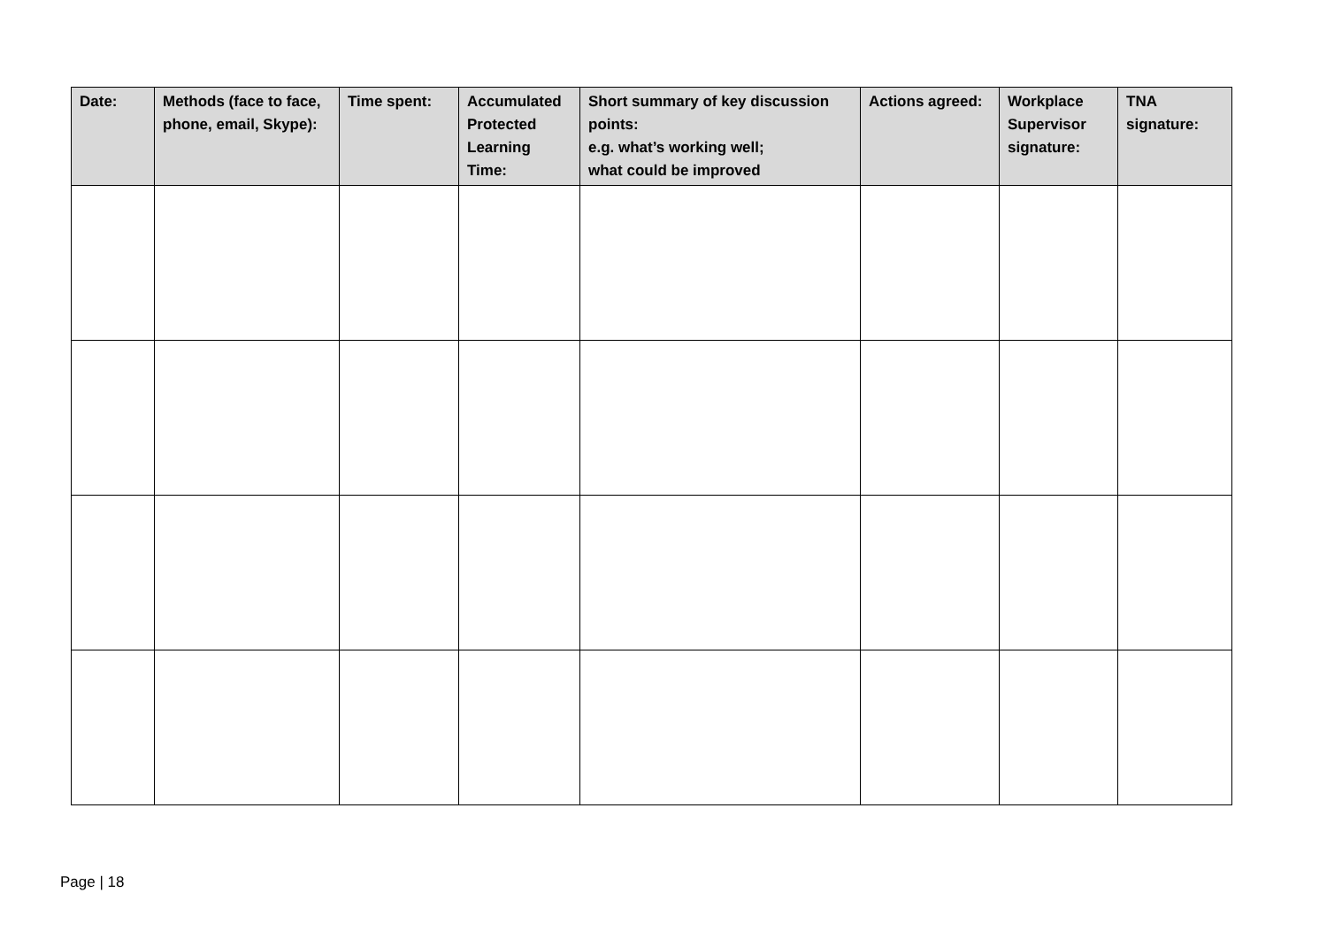| Date: | Methods (face to face, phone, email, Skype): | Time spent: | Accumulated Protected Learning Time: | Short summary of key discussion points: e.g. what’s working well; what could be improved | Actions agreed: | Workplace Supervisor signature: | TNA signature: |
| --- | --- | --- | --- | --- | --- | --- | --- |
Page | 18